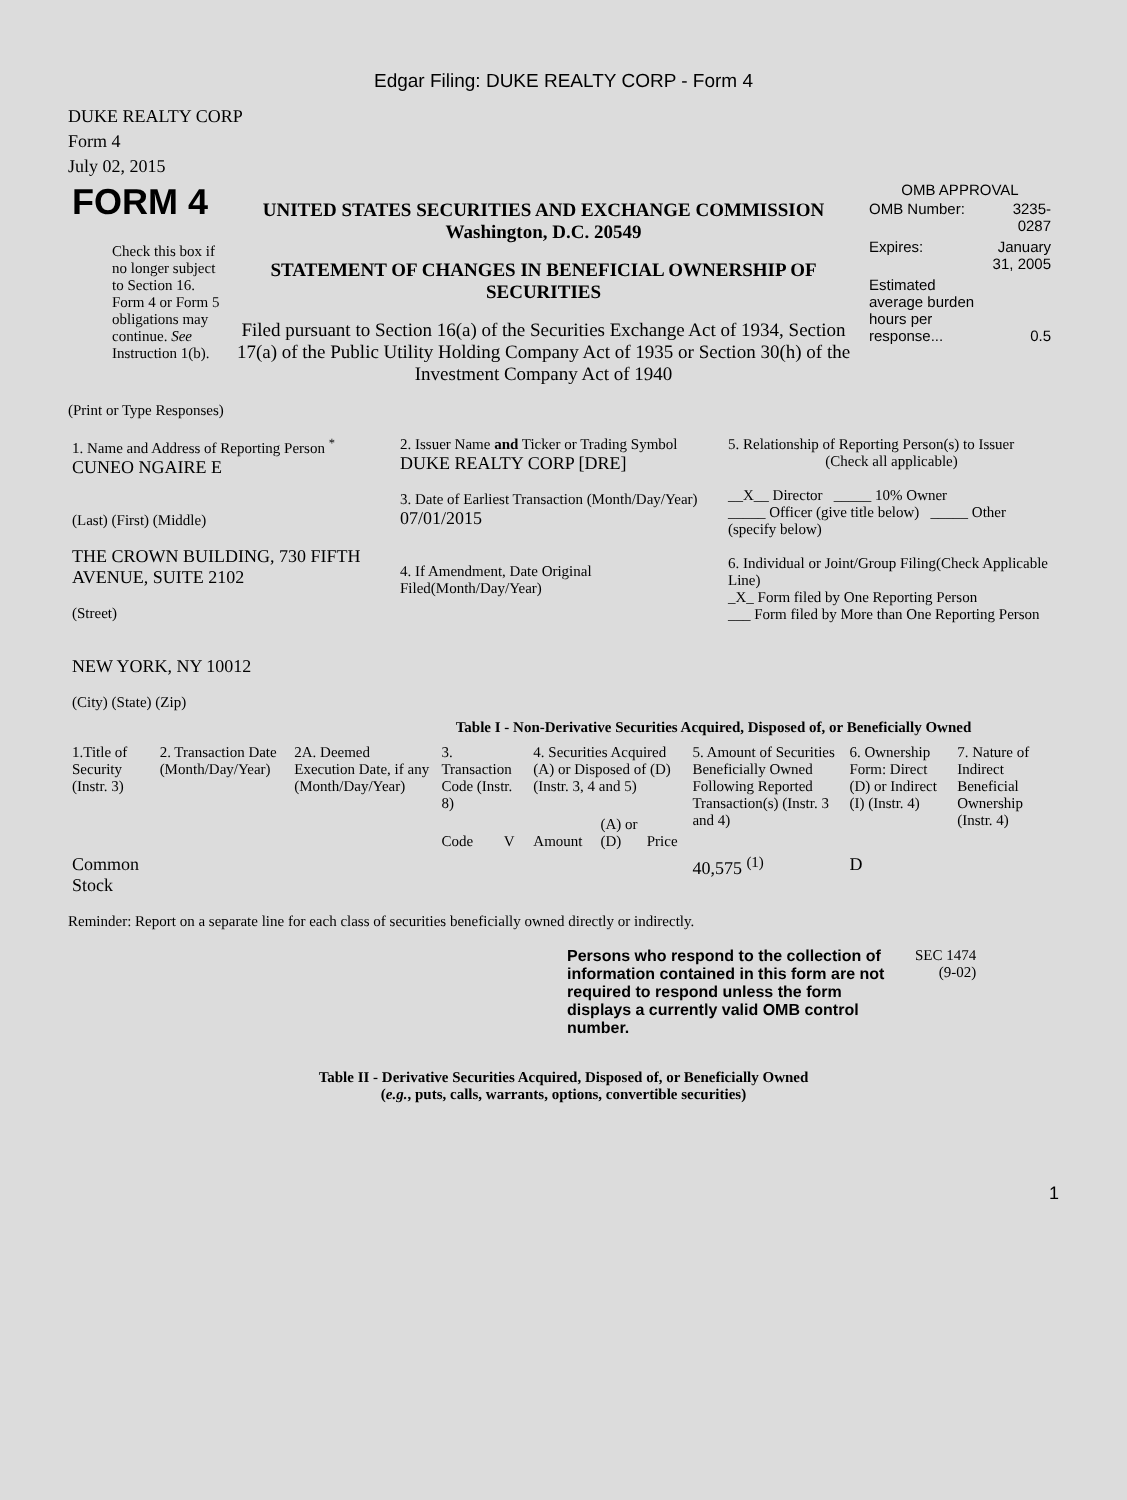Edgar Filing: DUKE REALTY CORP - Form 4
DUKE REALTY CORP
Form 4
July 02, 2015
| FORM 4 Check this box if no longer subject to Section 16. Form 4 or Form 5 obligations may continue. See Instruction 1(b). | UNITED STATES SECURITIES AND EXCHANGE COMMISSION Washington, D.C. 20549 STATEMENT OF CHANGES IN BENEFICIAL OWNERSHIP OF SECURITIES Filed pursuant to Section 16(a) of the Securities Exchange Act of 1934, Section 17(a) of the Public Utility Holding Company Act of 1935 or Section 30(h) of the Investment Company Act of 1940 | OMB APPROVAL / OMB Number: / 3235-0287 / / Expires: / January 31, 2005 / / Estimated average burden hours per response... / 0.5 / |
(Print or Type Responses)
| 1. Name and Address of Reporting Person <sup>*</sup> CUNEO NGAIRE E (Last) (First) (Middle) THE CROWN BUILDING, 730 FIFTH AVENUE, SUITE 2102 (Street) NEW YORK, NY 10012 (City) (State) (Zip) | 2. Issuer Name and Ticker or Trading Symbol DUKE REALTY CORP [DRE] 3. Date of Earliest Transaction (Month/Day/Year) 07/01/2015 4. If Amendment, Date Original Filed(Month/Day/Year) | 5. Relationship of Reporting Person(s) to Issuer (Check all applicable) __X__ Director _____ 10% Owner _____ Officer (give title below) _____ Other (specify below) 6. Individual or Joint/Group Filing(Check Applicable Line) _X_ Form filed by One Reporting Person ___ Form filed by More than One Reporting Person |
Table I - Non-Derivative Securities Acquired, Disposed of, or Beneficially Owned
| 1.Title of Security (Instr. 3) | 2. Transaction Date (Month/Day/Year) | 2A. Deemed Execution Date, if any (Month/Day/Year) | 3. Transaction Code (Instr. 8) | | 4. Securities Acquired (A) or Disposed of (D) (Instr. 3, 4 and 5) | | | 5. Amount of Securities Beneficially Owned Following Reported Transaction(s) (Instr. 3 and 4) | 6. Ownership Form: Direct (D) or Indirect (I) (Instr. 4) | 7. Nature of Indirect Beneficial Ownership (Instr. 4) |
| --- | --- | --- | --- | --- | --- | --- | --- | --- | --- | --- |
| | | | Code | V | Amount | (A) or (D) | Price | | | |
| Common Stock | | | | | | | | 40,575 <sup>(1)</sup> | D | |
Reminder: Report on a separate line for each class of securities beneficially owned directly or indirectly.
| Persons who respond to the collection of information contained in this form are not required to respond unless the form displays a currently valid OMB control number. | SEC 1474 (9-02) |
Table II - Derivative Securities Acquired, Disposed of, or Beneficially Owned
(e.g., puts, calls, warrants, options, convertible securities)
1